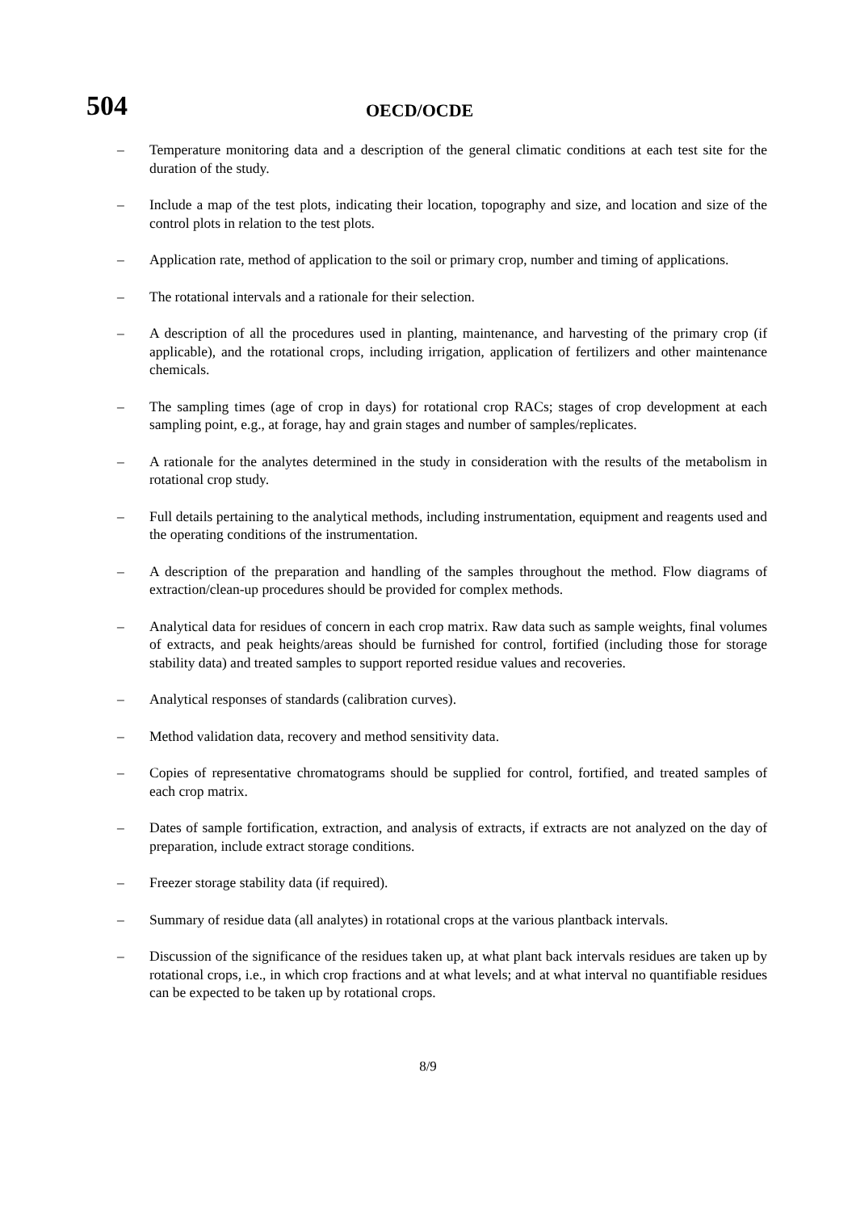504
OECD/OCDE
– Temperature monitoring data and a description of the general climatic conditions at each test site for the duration of the study.
– Include a map of the test plots, indicating their location, topography and size, and location and size of the control plots in relation to the test plots.
– Application rate, method of application to the soil or primary crop, number and timing of applications.
– The rotational intervals and a rationale for their selection.
– A description of all the procedures used in planting, maintenance, and harvesting of the primary crop (if applicable), and the rotational crops, including irrigation, application of fertilizers and other maintenance chemicals.
– The sampling times (age of crop in days) for rotational crop RACs; stages of crop development at each sampling point, e.g., at forage, hay and grain stages and number of samples/replicates.
– A rationale for the analytes determined in the study in consideration with the results of the metabolism in rotational crop study.
– Full details pertaining to the analytical methods, including instrumentation, equipment and reagents used and the operating conditions of the instrumentation.
– A description of the preparation and handling of the samples throughout the method. Flow diagrams of extraction/clean-up procedures should be provided for complex methods.
– Analytical data for residues of concern in each crop matrix. Raw data such as sample weights, final volumes of extracts, and peak heights/areas should be furnished for control, fortified (including those for storage stability data) and treated samples to support reported residue values and recoveries.
– Analytical responses of standards (calibration curves).
– Method validation data, recovery and method sensitivity data.
– Copies of representative chromatograms should be supplied for control, fortified, and treated samples of each crop matrix.
– Dates of sample fortification, extraction, and analysis of extracts, if extracts are not analyzed on the day of preparation, include extract storage conditions.
– Freezer storage stability data (if required).
– Summary of residue data (all analytes) in rotational crops at the various plantback intervals.
– Discussion of the significance of the residues taken up, at what plant back intervals residues are taken up by rotational crops, i.e., in which crop fractions and at what levels; and at what interval no quantifiable residues can be expected to be taken up by rotational crops.
8/9